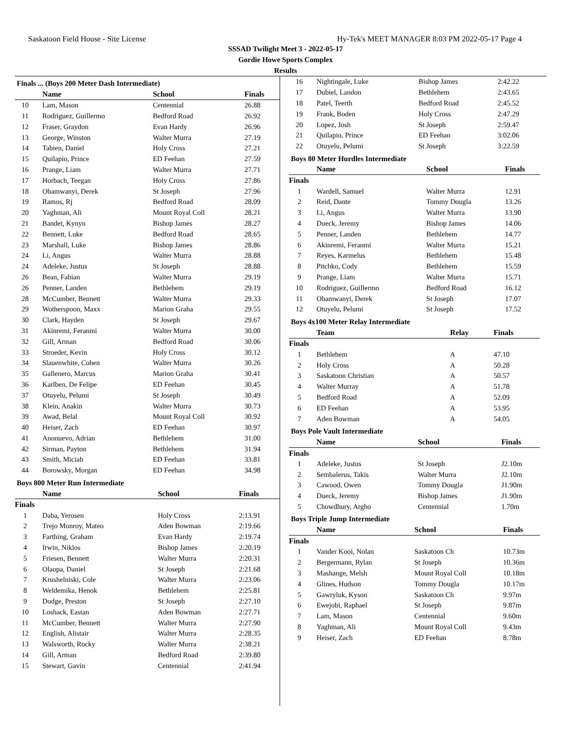Saskatoon Field House - Site License Hy-Tek's MEET MANAGER 8:03 PM 2022-05-17 Page 4
SSSAD Twilight Meet 3 - 2022-05-17
Gordie Howe Sports Complex
Results
Finals ... (Boys 200 Meter Dash Intermediate)
| | Name | School | Finals |
| --- | --- | --- | --- |
| 10 | Lam, Mason | Centennial | 26.88 |
| 11 | Rodriguez, Guillermo | Bedford Road | 26.92 |
| 12 | Fraser, Graydon | Evan Hardy | 26.96 |
| 13 | George, Winston | Walter Murra | 27.19 |
| 14 | Tabien, Daniel | Holy Cross | 27.21 |
| 15 | Quilapio, Prince | ED Feehan | 27.59 |
| 16 | Prange, Liam | Walter Murra | 27.71 |
| 17 | Horbach, Teegan | Holy Cross | 27.86 |
| 18 | Obamwanyi, Derek | St Joseph | 27.96 |
| 19 | Ramos, Rj | Bedford Road | 28.09 |
| 20 | Yaghman, Ali | Mount Royal Coll | 28.21 |
| 21 | Bandet, Kynyn | Bishop James | 28.27 |
| 22 | Bennett, Luke | Bedford Road | 28.65 |
| 23 | Marshall, Luke | Bishop James | 28.86 |
| 24 | Li, Angus | Walter Murra | 28.88 |
| 24 | Adeleke, Justus | St Joseph | 28.88 |
| 26 | Bean, Fabian | Walter Murra | 29.19 |
| 26 | Penner, Landen | Bethlehem | 29.19 |
| 28 | McCumber, Bennett | Walter Murra | 29.33 |
| 29 | Wotherspoon, Maxx | Marion Graha | 29.55 |
| 30 | Clark, Hayden | St Joseph | 29.67 |
| 31 | Akinremi, Feranmi | Walter Murra | 30.00 |
| 32 | Gill, Arman | Bedford Road | 30.06 |
| 33 | Stroeder, Kevin | Holy Cross | 30.12 |
| 34 | Slauenwhite, Cohen | Walter Murra | 30.26 |
| 35 | Gallenero, Marcus | Marion Graha | 30.41 |
| 36 | Karlben, De Felipe | ED Feehan | 30.45 |
| 37 | Otuyelu, Pelumi | St Joseph | 30.49 |
| 38 | Klein, Anakin | Walter Murra | 30.73 |
| 39 | Awad, Belal | Mount Royal Coll | 30.92 |
| 40 | Heiser, Zach | ED Feehan | 30.97 |
| 41 | Anonuevo, Adrian | Bethlehem | 31.00 |
| 42 | Sirman, Payton | Bethlehem | 31.94 |
| 43 | Smith, Miciah | ED Feehan | 33.81 |
| 44 | Borowsky, Morgan | ED Feehan | 34.98 |
Boys 800 Meter Run Intermediate
| | Name | School | Finals |
| --- | --- | --- | --- |
| Finals | | | |
| 1 | Daba, Yerosen | Holy Cross | 2:13.91 |
| 2 | Trejo Monroy, Mateo | Aden Bowman | 2:19.66 |
| 3 | Farthing, Graham | Evan Hardy | 2:19.74 |
| 4 | Irwin, Niklos | Bishop James | 2:20.19 |
| 5 | Friesen, Bennett | Walter Murra | 2:20.31 |
| 6 | Olaopa, Daniel | St Joseph | 2:21.68 |
| 7 | Krushelniski, Cole | Walter Murra | 2:23.06 |
| 8 | Weldemika, Henok | Bethlehem | 2:25.81 |
| 9 | Dodge, Preston | St Joseph | 2:27.10 |
| 10 | Loshack, Eastan | Aden Bowman | 2:27.71 |
| 11 | McCumber, Bennett | Walter Murra | 2:27.90 |
| 12 | English, Alistair | Walter Murra | 2:28.35 |
| 13 | Walsworth, Rocky | Walter Murra | 2:38.21 |
| 14 | Gill, Arman | Bedford Road | 2:39.80 |
| 15 | Stewart, Gavin | Centennial | 2:41.94 |
| 16 | Nightingale, Luke | Bishop James | 2:42.22 |
| 17 | Dubiel, Landon | Bethlehem | 2:43.65 |
| 18 | Patel, Teerth | Bedford Road | 2:45.52 |
| 19 | Frank, Boden | Holy Cross | 2:47.29 |
| 20 | Lopez, Josh | St Joseph | 2:59.47 |
| 21 | Quilapio, Prince | ED Feehan | 3:02.06 |
| 22 | Otuyelu, Pelumi | St Joseph | 3:22.59 |
Boys 80 Meter Hurdles Intermediate
| | Name | School | Finals |
| --- | --- | --- | --- |
| Finals | | | |
| 1 | Wardell, Samuel | Walter Murra | 12.91 |
| 2 | Reid, Dante | Tommy Dougla | 13.26 |
| 3 | Li, Angus | Walter Murra | 13.90 |
| 4 | Dueck, Jeremy | Bishop James | 14.06 |
| 5 | Penner, Landen | Bethlehem | 14.77 |
| 6 | Akinremi, Feranmi | Walter Murra | 15.21 |
| 7 | Reyes, Karmelus | Bethlehem | 15.48 |
| 8 | Pitchko, Cody | Bethlehem | 15.59 |
| 9 | Prange, Liam | Walter Murra | 15.71 |
| 10 | Rodriguez, Guillermo | Bedford Road | 16.12 |
| 11 | Obamwanyi, Derek | St Joseph | 17.07 |
| 12 | Otuyelu, Pelumi | St Joseph | 17.52 |
Boys 4x100 Meter Relay Intermediate
| | Team | Relay | Finals |
| --- | --- | --- | --- |
| Finals | | | |
| 1 | Bethlehem | A | 47.10 |
| 2 | Holy Cross | A | 50.28 |
| 3 | Saskatoon Christian | A | 50.57 |
| 4 | Walter Murray | A | 51.78 |
| 5 | Bedford Road | A | 52.09 |
| 6 | ED Feehan | A | 53.95 |
| 7 | Aden Bowman | A | 54.05 |
Boys Pole Vault Intermediate
| | Name | School | Finals |
| --- | --- | --- | --- |
| Finals | | | |
| 1 | Adeleke, Justus | St Joseph | J2.10m |
| 2 | Sembalerus, Takis | Walter Murra | J2.10m |
| 3 | Cawood, Owen | Tommy Dougla | J1.90m |
| 4 | Dueck, Jeremy | Bishop James | J1.90m |
| 5 | Chowdhury, Argho | Centennial | 1.70m |
Boys Triple Jump Intermediate
| | Name | School | Finals |
| --- | --- | --- | --- |
| Finals | | | |
| 1 | Vander Kooi, Nolan | Saskatoon Ch | 10.73m |
| 2 | Bergermann, Rylan | St Joseph | 10.36m |
| 3 | Mashange, Melsh | Mount Royal Coll | 10.18m |
| 4 | Glines, Hudson | Tommy Dougla | 10.17m |
| 5 | Gawryluk, Kyson | Saskatoon Ch | 9.97m |
| 6 | Ewejobi, Raphael | St Joseph | 9.87m |
| 7 | Lam, Mason | Centennial | 9.60m |
| 8 | Yaghman, Ali | Mount Royal Coll | 9.43m |
| 9 | Heiser, Zach | ED Feehan | 8.78m |